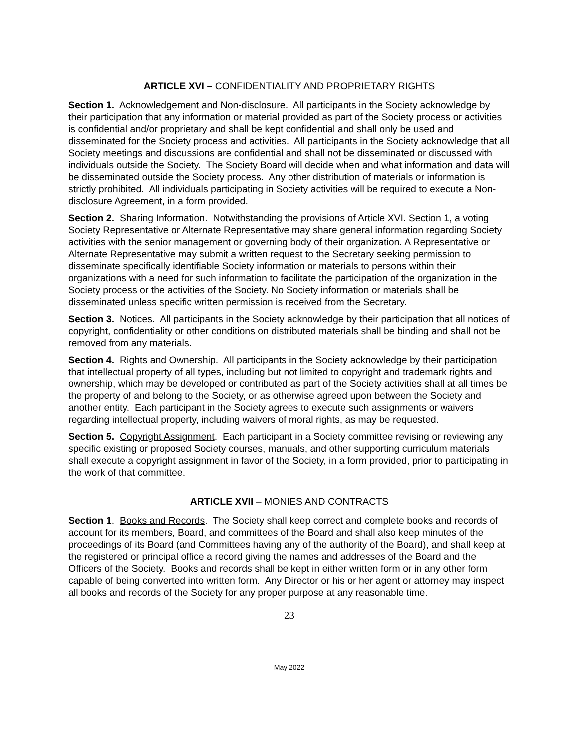ARTICLE XVI – CONFIDENTIALITY AND PROPRIETARY RIGHTS
Section 1. Acknowledgement and Non-disclosure. All participants in the Society acknowledge by their participation that any information or material provided as part of the Society process or activities is confidential and/or proprietary and shall be kept confidential and shall only be used and disseminated for the Society process and activities. All participants in the Society acknowledge that all Society meetings and discussions are confidential and shall not be disseminated or discussed with individuals outside the Society. The Society Board will decide when and what information and data will be disseminated outside the Society process. Any other distribution of materials or information is strictly prohibited. All individuals participating in Society activities will be required to execute a Non-disclosure Agreement, in a form provided.
Section 2. Sharing Information. Notwithstanding the provisions of Article XVI. Section 1, a voting Society Representative or Alternate Representative may share general information regarding Society activities with the senior management or governing body of their organization. A Representative or Alternate Representative may submit a written request to the Secretary seeking permission to disseminate specifically identifiable Society information or materials to persons within their organizations with a need for such information to facilitate the participation of the organization in the Society process or the activities of the Society. No Society information or materials shall be disseminated unless specific written permission is received from the Secretary.
Section 3. Notices. All participants in the Society acknowledge by their participation that all notices of copyright, confidentiality or other conditions on distributed materials shall be binding and shall not be removed from any materials.
Section 4. Rights and Ownership. All participants in the Society acknowledge by their participation that intellectual property of all types, including but not limited to copyright and trademark rights and ownership, which may be developed or contributed as part of the Society activities shall at all times be the property of and belong to the Society, or as otherwise agreed upon between the Society and another entity. Each participant in the Society agrees to execute such assignments or waivers regarding intellectual property, including waivers of moral rights, as may be requested.
Section 5. Copyright Assignment. Each participant in a Society committee revising or reviewing any specific existing or proposed Society courses, manuals, and other supporting curriculum materials shall execute a copyright assignment in favor of the Society, in a form provided, prior to participating in the work of that committee.
ARTICLE XVII – MONIES AND CONTRACTS
Section 1. Books and Records. The Society shall keep correct and complete books and records of account for its members, Board, and committees of the Board and shall also keep minutes of the proceedings of its Board (and Committees having any of the authority of the Board), and shall keep at the registered or principal office a record giving the names and addresses of the Board and the Officers of the Society. Books and records shall be kept in either written form or in any other form capable of being converted into written form. Any Director or his or her agent or attorney may inspect all books and records of the Society for any proper purpose at any reasonable time.
23
May 2022